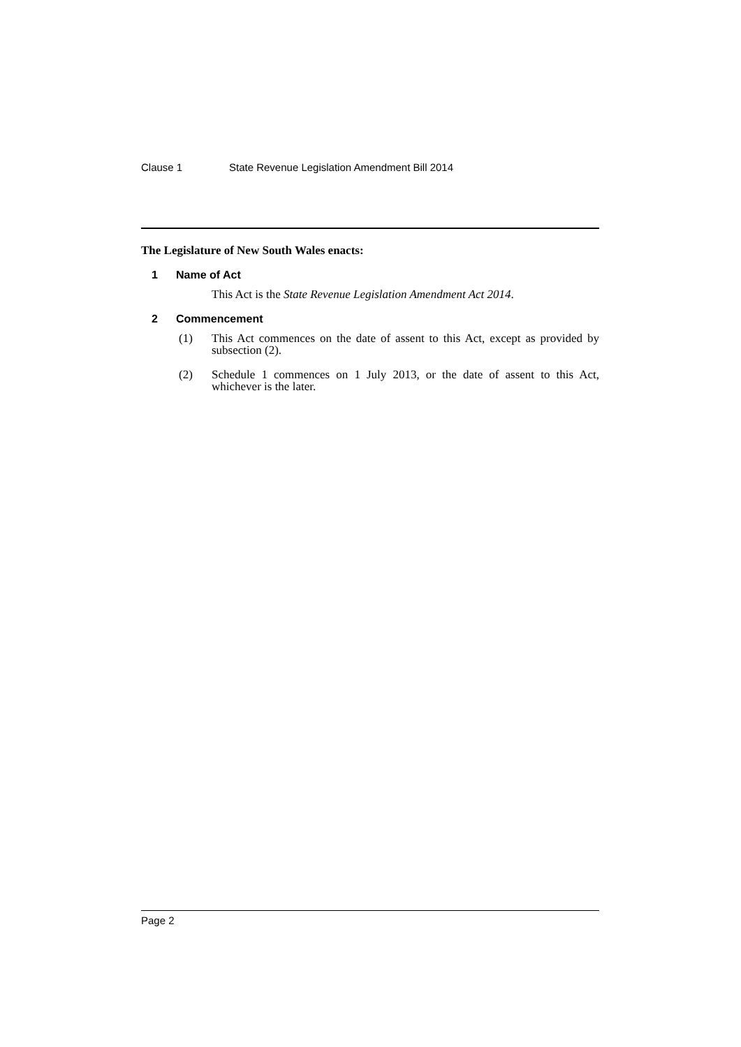Clause 1 State Revenue Legislation Amendment Bill 2014
The Legislature of New South Wales enacts:
1 Name of Act
This Act is the State Revenue Legislation Amendment Act 2014.
2 Commencement
(1) This Act commences on the date of assent to this Act, except as provided by subsection (2).
(2) Schedule 1 commences on 1 July 2013, or the date of assent to this Act, whichever is the later.
Page 2